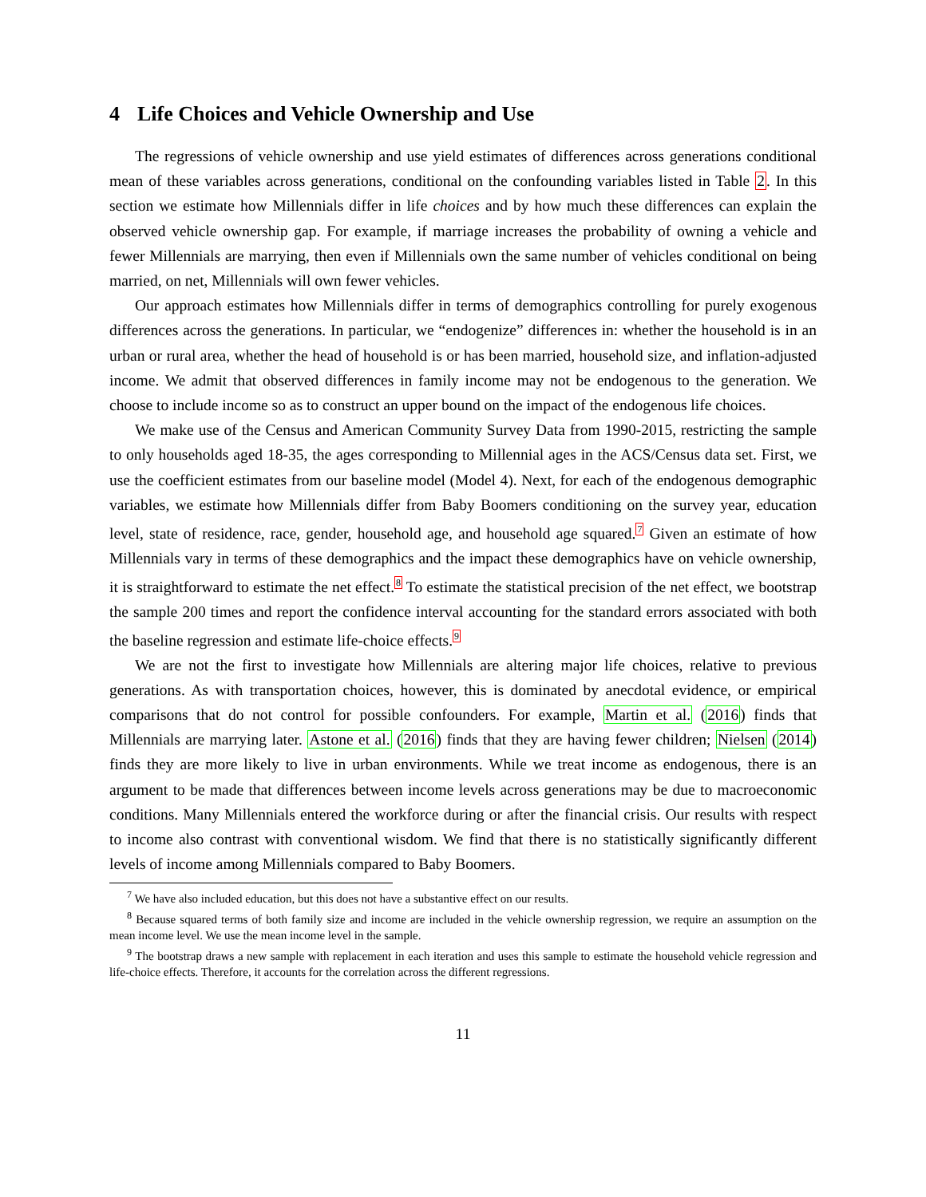4 Life Choices and Vehicle Ownership and Use
The regressions of vehicle ownership and use yield estimates of differences across generations conditional mean of these variables across generations, conditional on the confounding variables listed in Table 2. In this section we estimate how Millennials differ in life choices and by how much these differences can explain the observed vehicle ownership gap. For example, if marriage increases the probability of owning a vehicle and fewer Millennials are marrying, then even if Millennials own the same number of vehicles conditional on being married, on net, Millennials will own fewer vehicles.
Our approach estimates how Millennials differ in terms of demographics controlling for purely exogenous differences across the generations. In particular, we “endogenize” differences in: whether the household is in an urban or rural area, whether the head of household is or has been married, household size, and inflation-adjusted income. We admit that observed differences in family income may not be endogenous to the generation. We choose to include income so as to construct an upper bound on the impact of the endogenous life choices.
We make use of the Census and American Community Survey Data from 1990-2015, restricting the sample to only households aged 18-35, the ages corresponding to Millennial ages in the ACS/Census data set. First, we use the coefficient estimates from our baseline model (Model 4). Next, for each of the endogenous demographic variables, we estimate how Millennials differ from Baby Boomers conditioning on the survey year, education level, state of residence, race, gender, household age, and household age squared.<sup>7</sup> Given an estimate of how Millennials vary in terms of these demographics and the impact these demographics have on vehicle ownership, it is straightforward to estimate the net effect.<sup>8</sup> To estimate the statistical precision of the net effect, we bootstrap the sample 200 times and report the confidence interval accounting for the standard errors associated with both the baseline regression and estimate life-choice effects.<sup>9</sup>
We are not the first to investigate how Millennials are altering major life choices, relative to previous generations. As with transportation choices, however, this is dominated by anecdotal evidence, or empirical comparisons that do not control for possible confounders. For example, Martin et al. (2016) finds that Millennials are marrying later. Astone et al. (2016) finds that they are having fewer children; Nielsen (2014) finds they are more likely to live in urban environments. While we treat income as endogenous, there is an argument to be made that differences between income levels across generations may be due to macroeconomic conditions. Many Millennials entered the workforce during or after the financial crisis. Our results with respect to income also contrast with conventional wisdom. We find that there is no statistically significantly different levels of income among Millennials compared to Baby Boomers.
<sup>7</sup> We have also included education, but this does not have a substantive effect on our results.
<sup>8</sup> Because squared terms of both family size and income are included in the vehicle ownership regression, we require an assumption on the mean income level. We use the mean income level in the sample.
<sup>9</sup> The bootstrap draws a new sample with replacement in each iteration and uses this sample to estimate the household vehicle regression and life-choice effects. Therefore, it accounts for the correlation across the different regressions.
11